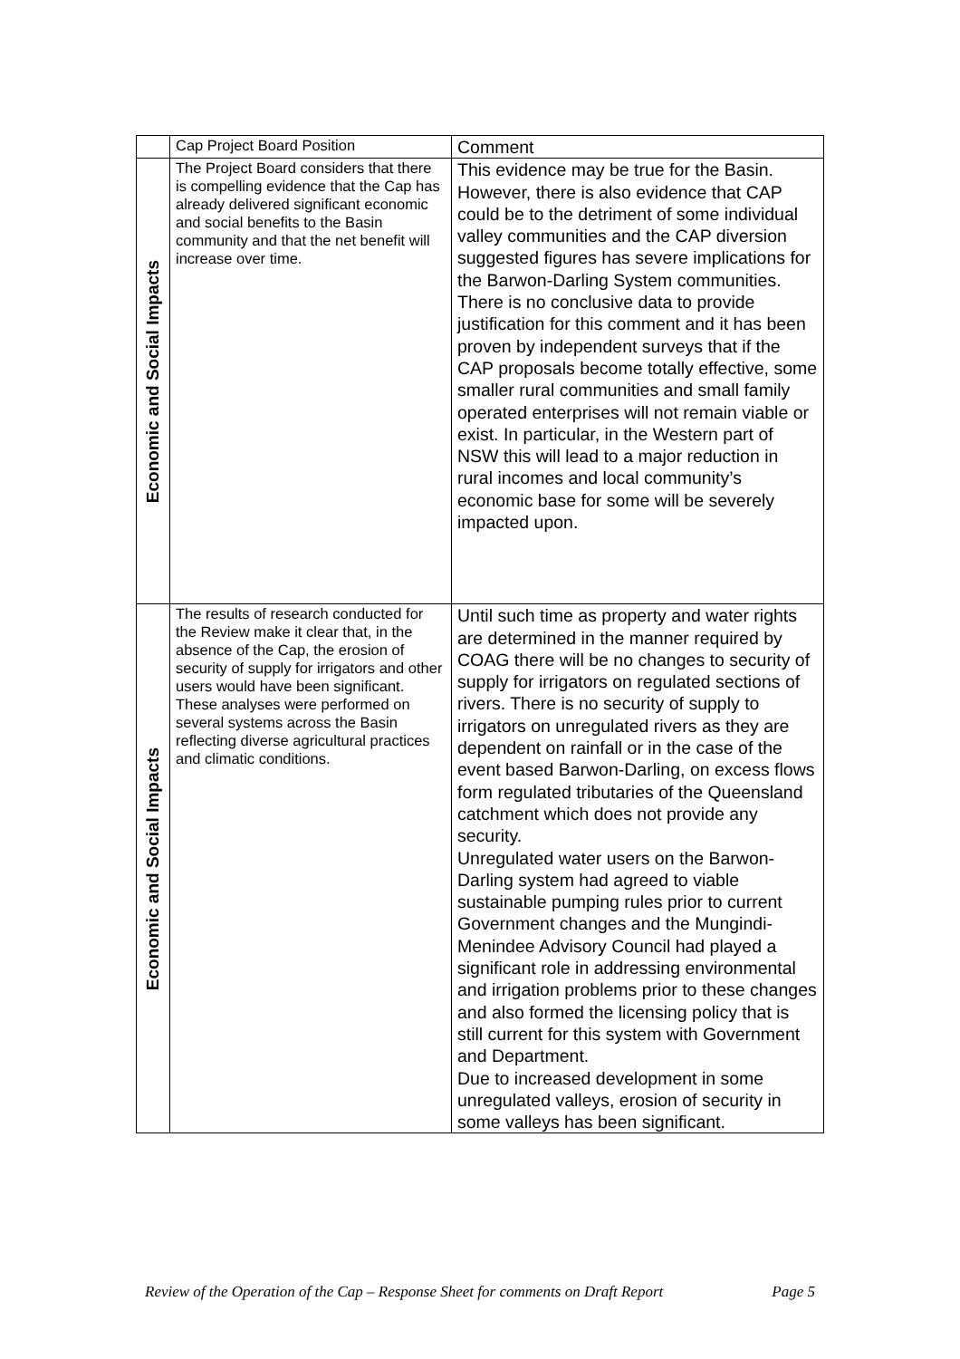| | Cap Project Board Position | Comment |
| --- | --- | --- |
| Economic and Social Impacts | The Project Board considers that there is compelling evidence that the Cap has already delivered significant economic and social benefits to the Basin community and that the net benefit will increase over time. | This evidence may be true for the Basin. However, there is also evidence that CAP could be to the detriment of some individual valley communities and the CAP diversion suggested figures has severe implications for the Barwon-Darling System communities. There is no conclusive data to provide justification for this comment and it has been proven by independent surveys that if the CAP proposals become totally effective, some smaller rural communities and small family operated enterprises will not remain viable or exist. In particular, in the Western part of NSW this will lead to a major reduction in rural incomes and local community’s economic base for some will be severely impacted upon. |
| Economic and Social Impacts | The results of research conducted for the Review make it clear that, in the absence of the Cap, the erosion of security of supply for irrigators and other users would have been significant. These analyses were performed on several systems across the Basin reflecting diverse agricultural practices and climatic conditions. | Until such time as property and water rights are determined in the manner required by COAG there will be no changes to security of supply for irrigators on regulated sections of rivers. There is no security of supply to irrigators on unregulated rivers as they are dependent on rainfall or in the case of the event based Barwon-Darling, on excess flows form regulated tributaries of the Queensland catchment which does not provide any security. Unregulated water users on the Barwon-Darling system had agreed to viable sustainable pumping rules prior to current Government changes and the Mungindi-Menindee Advisory Council had played a significant role in addressing environmental and irrigation problems prior to these changes and also formed the licensing policy that is still current for this system with Government and Department. Due to increased development in some unregulated valleys, erosion of security in some valleys has been significant. |
Review of the Operation of the Cap – Response Sheet for comments on Draft Report Page 5